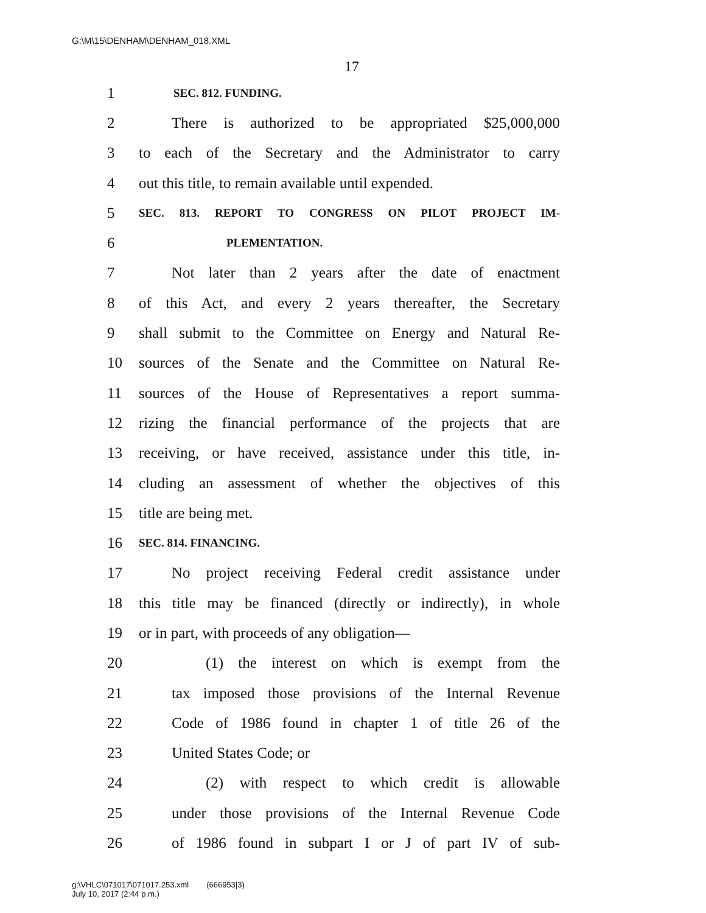G:\M\15\DENHAM\DENHAM_018.XML
17
1 SEC. 812. FUNDING.
2 There is authorized to be appropriated $25,000,000
3 to each of the Secretary and the Administrator to carry
4 out this title, to remain available until expended.
5 SEC. 813. REPORT TO CONGRESS ON PILOT PROJECT IM-
6 PLEMENTATION.
7 Not later than 2 years after the date of enactment
8 of this Act, and every 2 years thereafter, the Secretary
9 shall submit to the Committee on Energy and Natural Re-
10 sources of the Senate and the Committee on Natural Re-
11 sources of the House of Representatives a report summa-
12 rizing the financial performance of the projects that are
13 receiving, or have received, assistance under this title, in-
14 cluding an assessment of whether the objectives of this
15 title are being met.
16 SEC. 814. FINANCING.
17 No project receiving Federal credit assistance under
18 this title may be financed (directly or indirectly), in whole
19 or in part, with proceeds of any obligation—
20 (1) the interest on which is exempt from the
21 tax imposed those provisions of the Internal Revenue
22 Code of 1986 found in chapter 1 of title 26 of the
23 United States Code; or
24 (2) with respect to which credit is allowable
25 under those provisions of the Internal Revenue Code
26 of 1986 found in subpart I or J of part IV of sub-
g:\VHLC\071017\071017.253.xml (666953|3)
July 10, 2017 (2:44 p.m.)